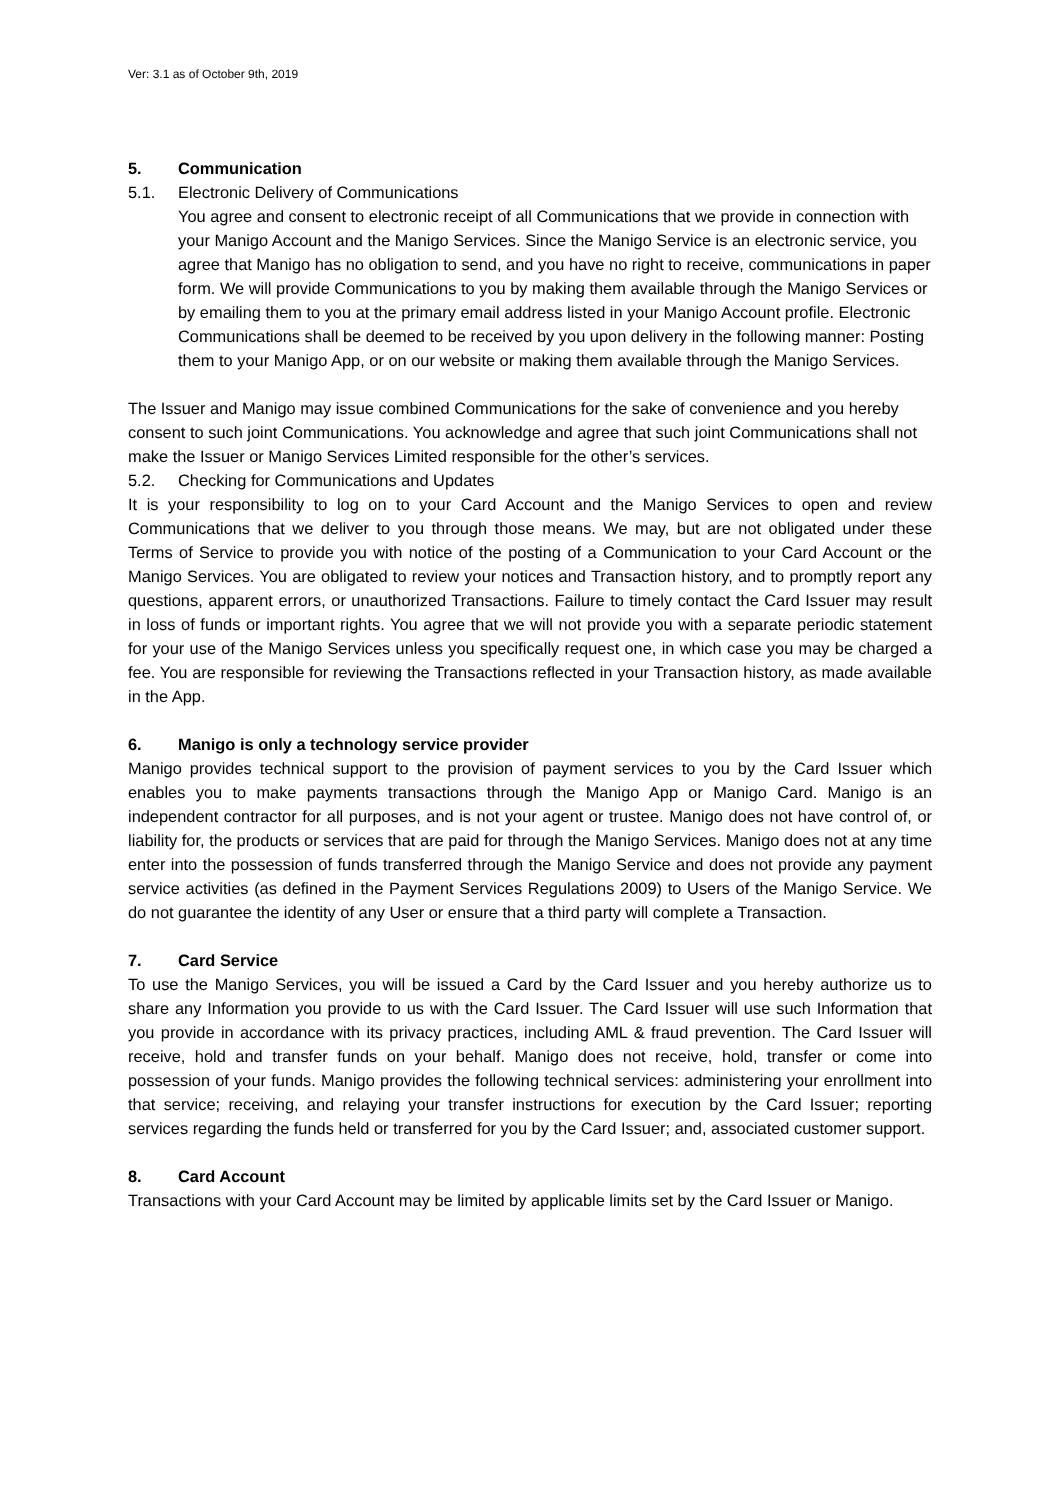Ver: 3.1 as of October 9th, 2019
5. Communication
5.1. Electronic Delivery of Communications
You agree and consent to electronic receipt of all Communications that we provide in connection with your Manigo Account and the Manigo Services. Since the Manigo Service is an electronic service, you agree that Manigo has no obligation to send, and you have no right to receive, communications in paper form. We will provide Communications to you by making them available through the Manigo Services or by emailing them to you at the primary email address listed in your Manigo Account profile. Electronic Communications shall be deemed to be received by you upon delivery in the following manner: Posting them to your Manigo App, or on our website or making them available through the Manigo Services.
The Issuer and Manigo may issue combined Communications for the sake of convenience and you hereby consent to such joint Communications. You acknowledge and agree that such joint Communications shall not make the Issuer or Manigo Services Limited responsible for the other’s services.
5.2. Checking for Communications and Updates
It is your responsibility to log on to your Card Account and the Manigo Services to open and review Communications that we deliver to you through those means. We may, but are not obligated under these Terms of Service to provide you with notice of the posting of a Communication to your Card Account or the Manigo Services. You are obligated to review your notices and Transaction history, and to promptly report any questions, apparent errors, or unauthorized Transactions. Failure to timely contact the Card Issuer may result in loss of funds or important rights. You agree that we will not provide you with a separate periodic statement for your use of the Manigo Services unless you specifically request one, in which case you may be charged a fee. You are responsible for reviewing the Transactions reflected in your Transaction history, as made available in the App.
6. Manigo is only a technology service provider
Manigo provides technical support to the provision of payment services to you by the Card Issuer which enables you to make payments transactions through the Manigo App or Manigo Card. Manigo is an independent contractor for all purposes, and is not your agent or trustee. Manigo does not have control of, or liability for, the products or services that are paid for through the Manigo Services. Manigo does not at any time enter into the possession of funds transferred through the Manigo Service and does not provide any payment service activities (as defined in the Payment Services Regulations 2009) to Users of the Manigo Service. We do not guarantee the identity of any User or ensure that a third party will complete a Transaction.
7. Card Service
To use the Manigo Services, you will be issued a Card by the Card Issuer and you hereby authorize us to share any Information you provide to us with the Card Issuer. The Card Issuer will use such Information that you provide in accordance with its privacy practices, including AML & fraud prevention. The Card Issuer will receive, hold and transfer funds on your behalf. Manigo does not receive, hold, transfer or come into possession of your funds. Manigo provides the following technical services: administering your enrollment into that service; receiving, and relaying your transfer instructions for execution by the Card Issuer; reporting services regarding the funds held or transferred for you by the Card Issuer; and, associated customer support.
8. Card Account
Transactions with your Card Account may be limited by applicable limits set by the Card Issuer or Manigo.